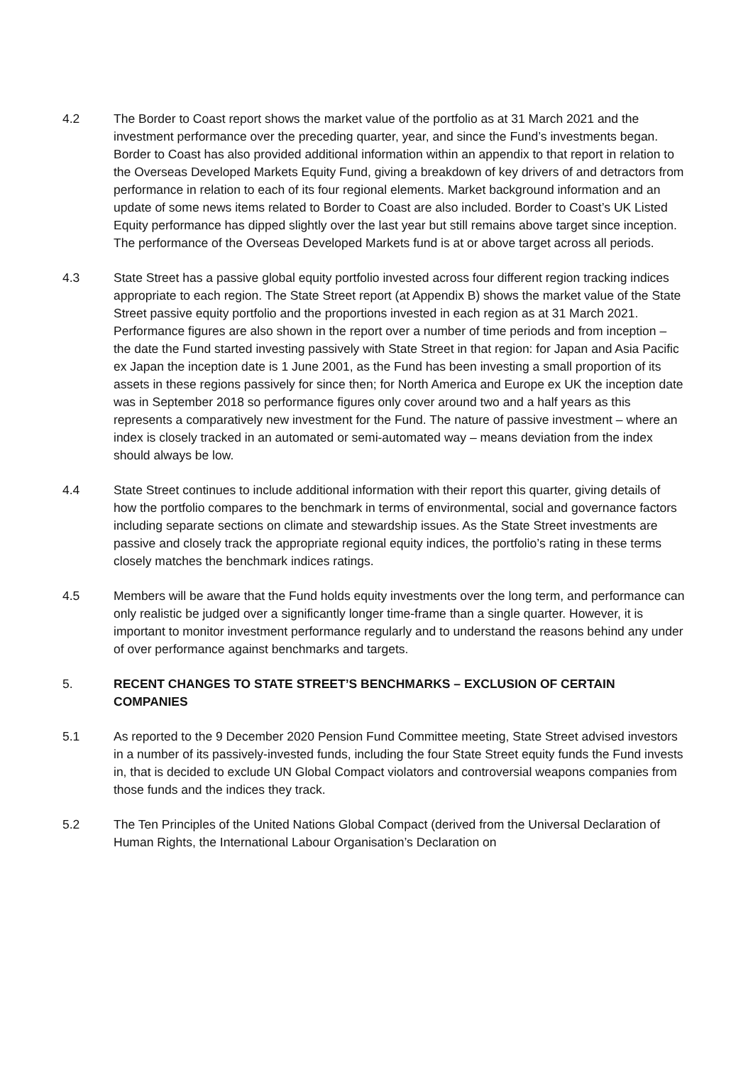4.2 The Border to Coast report shows the market value of the portfolio as at 31 March 2021 and the investment performance over the preceding quarter, year, and since the Fund’s investments began. Border to Coast has also provided additional information within an appendix to that report in relation to the Overseas Developed Markets Equity Fund, giving a breakdown of key drivers of and detractors from performance in relation to each of its four regional elements. Market background information and an update of some news items related to Border to Coast are also included. Border to Coast’s UK Listed Equity performance has dipped slightly over the last year but still remains above target since inception. The performance of the Overseas Developed Markets fund is at or above target across all periods.
4.3 State Street has a passive global equity portfolio invested across four different region tracking indices appropriate to each region. The State Street report (at Appendix B) shows the market value of the State Street passive equity portfolio and the proportions invested in each region as at 31 March 2021. Performance figures are also shown in the report over a number of time periods and from inception – the date the Fund started investing passively with State Street in that region: for Japan and Asia Pacific ex Japan the inception date is 1 June 2001, as the Fund has been investing a small proportion of its assets in these regions passively for since then; for North America and Europe ex UK the inception date was in September 2018 so performance figures only cover around two and a half years as this represents a comparatively new investment for the Fund. The nature of passive investment – where an index is closely tracked in an automated or semi-automated way – means deviation from the index should always be low.
4.4 State Street continues to include additional information with their report this quarter, giving details of how the portfolio compares to the benchmark in terms of environmental, social and governance factors including separate sections on climate and stewardship issues. As the State Street investments are passive and closely track the appropriate regional equity indices, the portfolio’s rating in these terms closely matches the benchmark indices ratings.
4.5 Members will be aware that the Fund holds equity investments over the long term, and performance can only realistic be judged over a significantly longer time-frame than a single quarter. However, it is important to monitor investment performance regularly and to understand the reasons behind any under of over performance against benchmarks and targets.
5. RECENT CHANGES TO STATE STREET’S BENCHMARKS – EXCLUSION OF CERTAIN COMPANIES
5.1 As reported to the 9 December 2020 Pension Fund Committee meeting, State Street advised investors in a number of its passively-invested funds, including the four State Street equity funds the Fund invests in, that is decided to exclude UN Global Compact violators and controversial weapons companies from those funds and the indices they track.
5.2 The Ten Principles of the United Nations Global Compact (derived from the Universal Declaration of Human Rights, the International Labour Organisation’s Declaration on